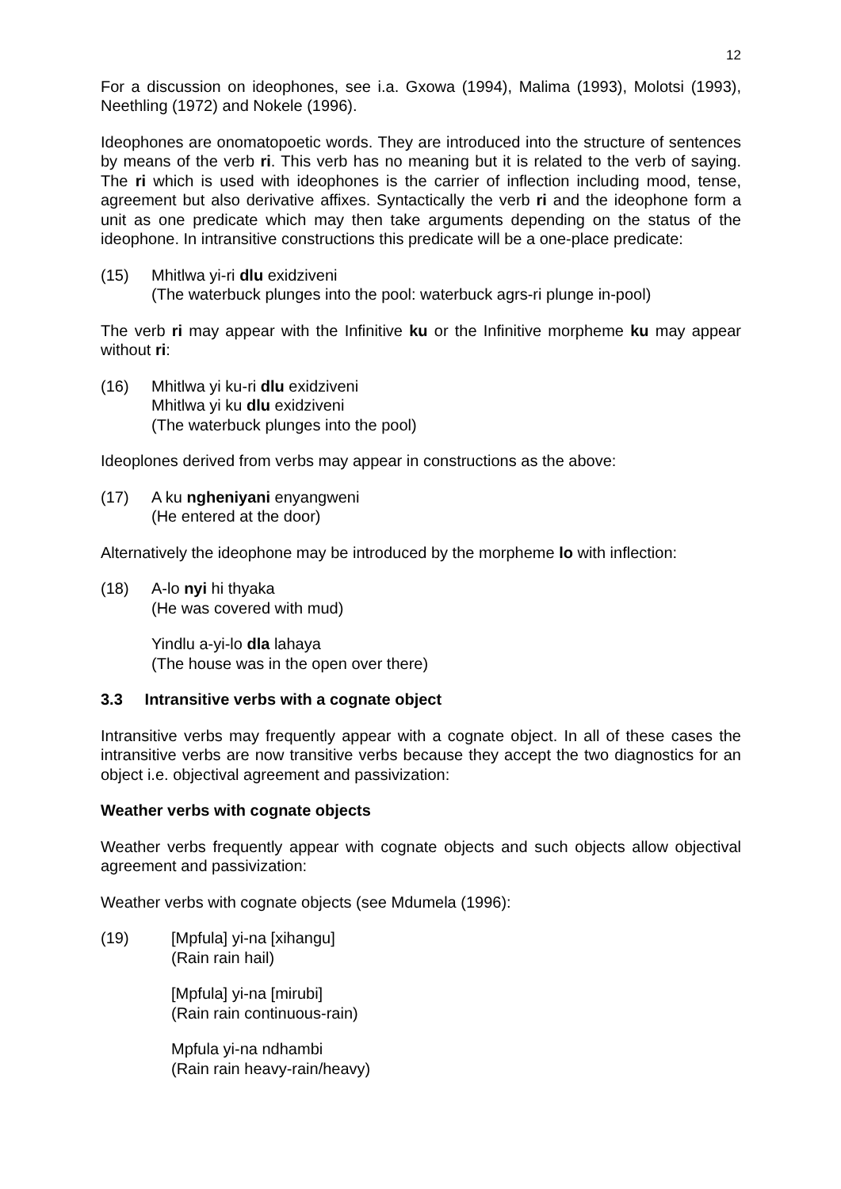12
For a discussion on ideophones, see i.a. Gxowa (1994), Malima (1993), Molotsi (1993), Neethling (1972) and Nokele (1996).
Ideophones are onomatopoetic words. They are introduced into the structure of sentences by means of the verb ri. This verb has no meaning but it is related to the verb of saying. The ri which is used with ideophones is the carrier of inflection including mood, tense, agreement but also derivative affixes. Syntactically the verb ri and the ideophone form a unit as one predicate which may then take arguments depending on the status of the ideophone. In intransitive constructions this predicate will be a one-place predicate:
(15) Mhitlwa yi-ri dlu exidziveni
(The waterbuck plunges into the pool: waterbuck agrs-ri plunge in-pool)
The verb ri may appear with the Infinitive ku or the Infinitive morpheme ku may appear without ri:
(16) Mhitlwa yi ku-ri dlu exidziveni
Mhitlwa yi ku dlu exidziveni
(The waterbuck plunges into the pool)
Ideoplones derived from verbs may appear in constructions as the above:
(17) A ku ngheniyani enyangweni
(He entered at the door)
Alternatively the ideophone may be introduced by the morpheme lo with inflection:
(18) A-lo nyi hi thyaka
(He was covered with mud)
Yindlu a-yi-lo dla lahaya
(The house was in the open over there)
3.3 Intransitive verbs with a cognate object
Intransitive verbs may frequently appear with a cognate object. In all of these cases the intransitive verbs are now transitive verbs because they accept the two diagnostics for an object i.e. objectival agreement and passivization:
Weather verbs with cognate objects
Weather verbs frequently appear with cognate objects and such objects allow objectival agreement and passivization:
Weather verbs with cognate objects (see Mdumela (1996):
(19) [Mpfula] yi-na [xihangu]
(Rain rain hail)
[Mpfula] yi-na [mirubi]
(Rain rain continuous-rain)
Mpfula yi-na ndhambi
(Rain rain heavy-rain/heavy)